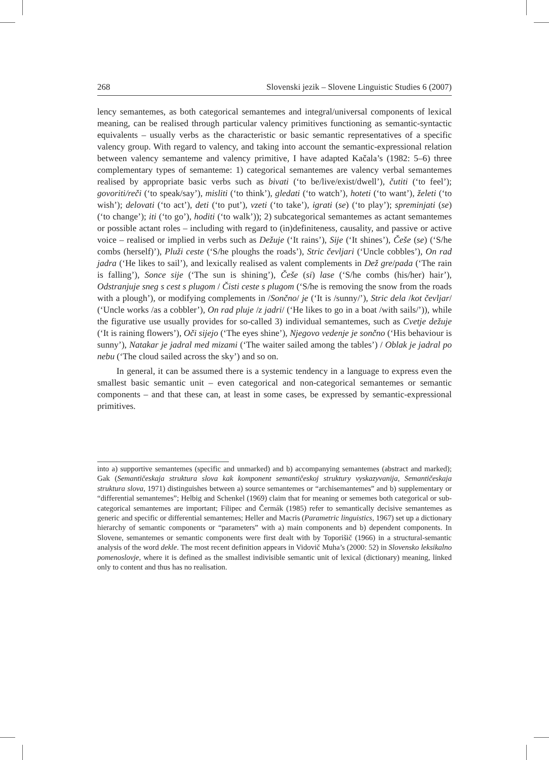268 Slovenski jezik – Slovene Linguistic Studies 6 (2007)
lency semantemes, as both categorical semantemes and integral/universal components of lexical meaning, can be realised through particular valency primitives functioning as semantic-syntactic equivalents – usually verbs as the characteristic or basic semantic representatives of a specific valency group. With regard to valency, and taking into account the semantic-expressional relation between valency semanteme and valency primitive, I have adapted Kačala’s (1982: 5–6) three complementary types of semanteme: 1) categorical semantemes are valency verbal semantemes realised by appropriate basic verbs such as bivati (‘to be/live/exist/dwell’), čutiti (‘to feel’); govoriti/reči (‘to speak/say’), misliti (‘to think’), gledati (‘to watch’), hoteti (‘to want’), želeti (‘to wish’); delovati (‘to act’), deti (‘to put’), vzeti (‘to take’), igrati (se) (‘to play’); spreminjati (se) (‘to change’); iti (‘to go’), hoditi (‘to walk’)); 2) subcategorical semantemes as actant semantemes or possible actant roles – including with regard to (in)definiteness, causality, and passive or active voice – realised or implied in verbs such as Dežuje (‘It rains’), Sije (‘It shines’), Češe (se) (‘S/he combs (herself)’), Pluži ceste (‘S/he ploughs the roads’), Stric čevljari (‘Uncle cobbles’), On rad jadra (‘He likes to sail’), and lexically realised as valent complements in Dež gre/pada (‘The rain is falling’), Sonce sije (‘The sun is shining’), Češe (si) lase (‘S/he combs (his/her) hair’), Odstranjuje sneg s cest s plugom / Čisti ceste s plugom (‘S/he is removing the snow from the roads with a plough’), or modifying complements in /Sončno/ je (‘It is /sunny/’), Stric dela /kot čevljar/ (‘Uncle works /as a cobbler’), On rad pluje /z jadri/ (‘He likes to go in a boat /with sails/’)), while the figurative use usually provides for so-called 3) individual semantemes, such as Cvetje dežuje (‘It is raining flowers’), Oči sijejo (‘The eyes shine’), Njegovo vedenje je sončno (‘His behaviour is sunny’), Natakar je jadral med mizami (‘The waiter sailed among the tables’) / Oblak je jadral po nebu (‘The cloud sailed across the sky’) and so on.
In general, it can be assumed there is a systemic tendency in a language to express even the smallest basic semantic unit – even categorical and non-categorical semantemes or semantic components – and that these can, at least in some cases, be expressed by semantic-expressional primitives.
into a) supportive semantemes (specific and unmarked) and b) accompanying semantemes (abstract and marked); Gak (Semantičeskaja struktura slova kak komponent semantičeskoj struktury vyskazyvanija, Semantičeskaja struktura slova, 1971) distinguishes between a) source semantemes or “archisemantemes” and b) supplementary or “differential semantemes”; Helbig and Schenkel (1969) claim that for meaning or sememes both categorical or sub-categorical semantemes are important; Filipec and Čermák (1985) refer to semantically decisive semantemes as generic and specific or differential semantemes; Heller and Macris (Parametric linguistics, 1967) set up a dictionary hierarchy of semantic components or “parameters” with a) main components and b) dependent components. In Slovene, semantemes or semantic components were first dealt with by Toporišič (1966) in a structural-semantic analysis of the word dekle. The most recent definition appears in Vidovič Muha’s (2000: 52) in Slovensko leksikalno pomenoslovje, where it is defined as the smallest indivisible semantic unit of lexical (dictionary) meaning, linked only to content and thus has no realisation.